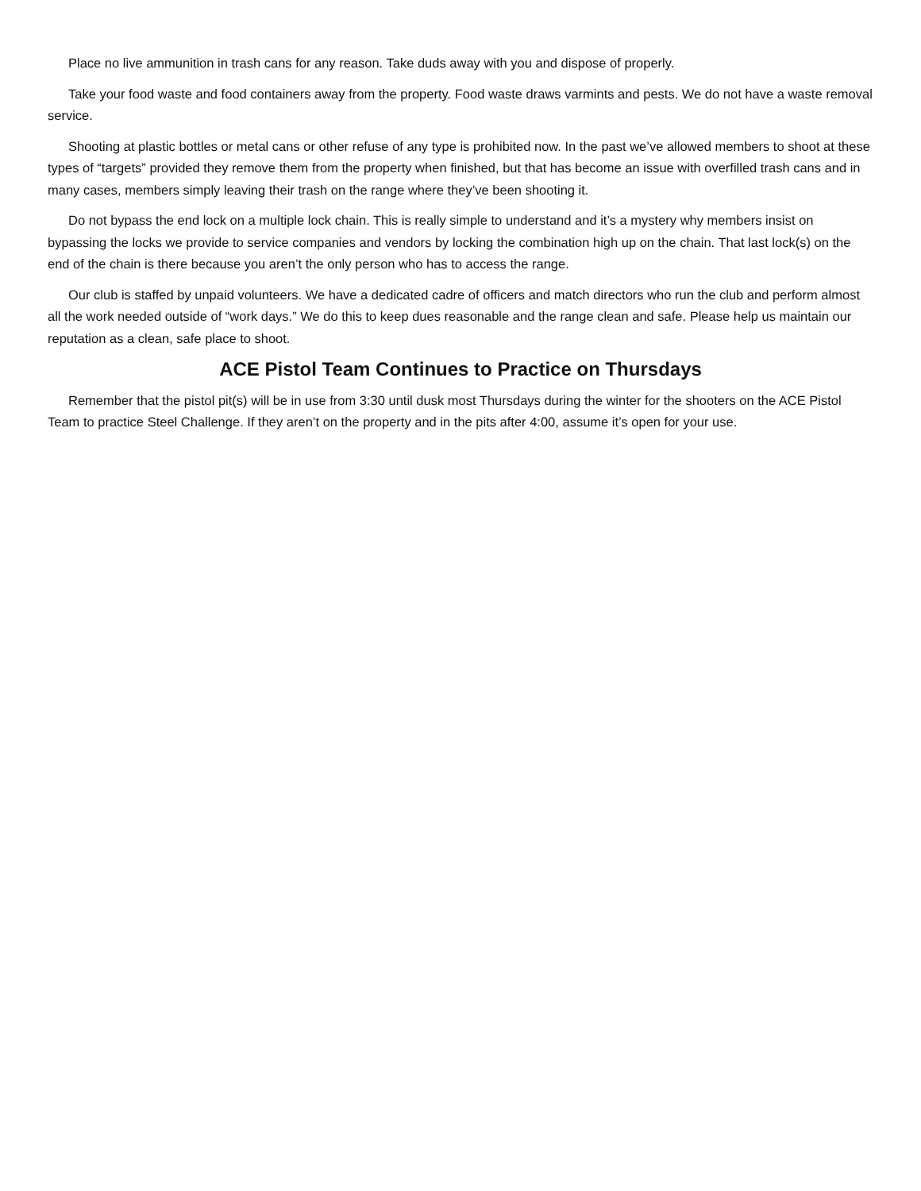Place no live ammunition in trash cans for any reason. Take duds away with you and dispose of properly.
Take your food waste and food containers away from the property. Food waste draws varmints and pests. We do not have a waste removal service.
Shooting at plastic bottles or metal cans or other refuse of any type is prohibited now. In the past we’ve allowed members to shoot at these types of “targets” provided they remove them from the property when finished, but that has become an issue with overfilled trash cans and in many cases, members simply leaving their trash on the range where they’ve been shooting it.
Do not bypass the end lock on a multiple lock chain. This is really simple to understand and it’s a mystery why members insist on bypassing the locks we provide to service companies and vendors by locking the combination high up on the chain. That last lock(s) on the end of the chain is there because you aren’t the only person who has to access the range.
Our club is staffed by unpaid volunteers. We have a dedicated cadre of officers and match directors who run the club and perform almost all the work needed outside of “work days.” We do this to keep dues reasonable and the range clean and safe. Please help us maintain our reputation as a clean, safe place to shoot.
ACE Pistol Team Continues to Practice on Thursdays
Remember that the pistol pit(s) will be in use from 3:30 until dusk most Thursdays during the winter for the shooters on the ACE Pistol Team to practice Steel Challenge. If they aren’t on the property and in the pits after 4:00, assume it’s open for your use.